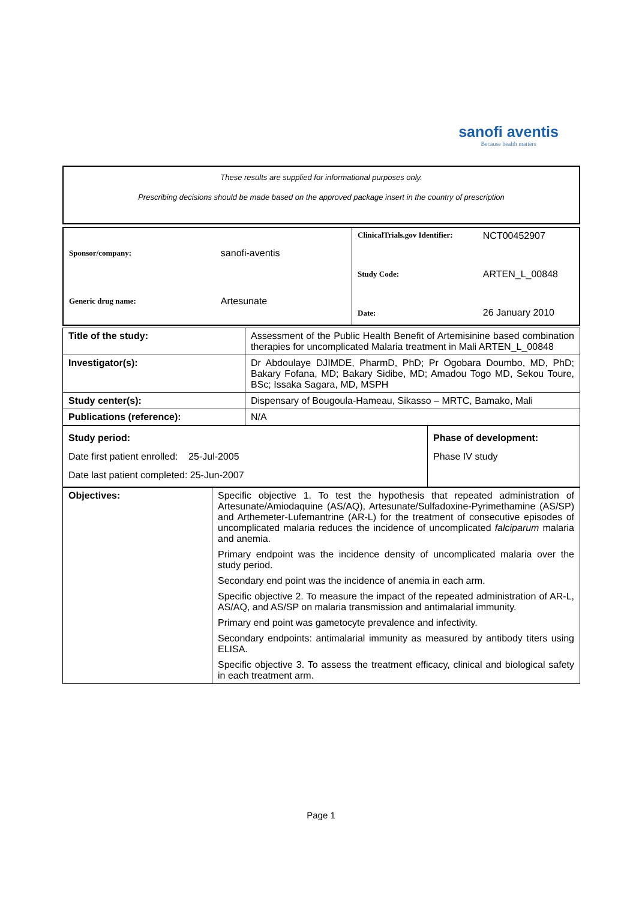sanofi aventis
Because health matters
These results are supplied for informational purposes only.
Prescribing decisions should be made based on the approved package insert in the country of prescription
| / Sponsor/company: / sanofi-aventis / / Generic drug name: / Artesunate / | / ClinicalTrials.gov Identifier: / NCT00452907 / / Study Code: / ARTEN_L_00848 / / Date: / 26 January 2010 / |
| Title of the study: | Assessment of the Public Health Benefit of Artemisinine based combination therapies for uncomplicated Malaria treatment in Mali ARTEN_L_00848 |
| Investigator(s): | Dr Abdoulaye DJIMDE, PharmD, PhD; Pr Ogobara Doumbo, MD, PhD; Bakary Fofana, MD; Bakary Sidibe, MD; Amadou Togo MD, Sekou Toure, BSc; Issaka Sagara, MD, MSPH |
| Study center(s): | Dispensary of Bougoula-Hameau, Sikasso – MRTC, Bamako, Mali |
| Publications (reference): | N/A |
| Study period: Date first patient enrolled: 25-Jul-2005 Date last patient completed: 25-Jun-2007 | Phase of development: Phase IV study |
| Objectives: | Specific objective 1. To test the hypothesis that repeated administration of Artesunate/Amiodaquine (AS/AQ), Artesunate/Sulfadoxine-Pyrimethamine (AS/SP) and Arthemeter-Lufemantrine (AR-L) for the treatment of consecutive episodes of uncomplicated malaria reduces the incidence of uncomplicated falciparum malaria and anemia. Primary endpoint was the incidence density of uncomplicated malaria over the study period. Secondary end point was the incidence of anemia in each arm. Specific objective 2. To measure the impact of the repeated administration of AR-L, AS/AQ, and AS/SP on malaria transmission and antimalarial immunity. Primary end point was gametocyte prevalence and infectivity. Secondary endpoints: antimalarial immunity as measured by antibody titers using ELISA. Specific objective 3. To assess the treatment efficacy, clinical and biological safety in each treatment arm. |
Page 1